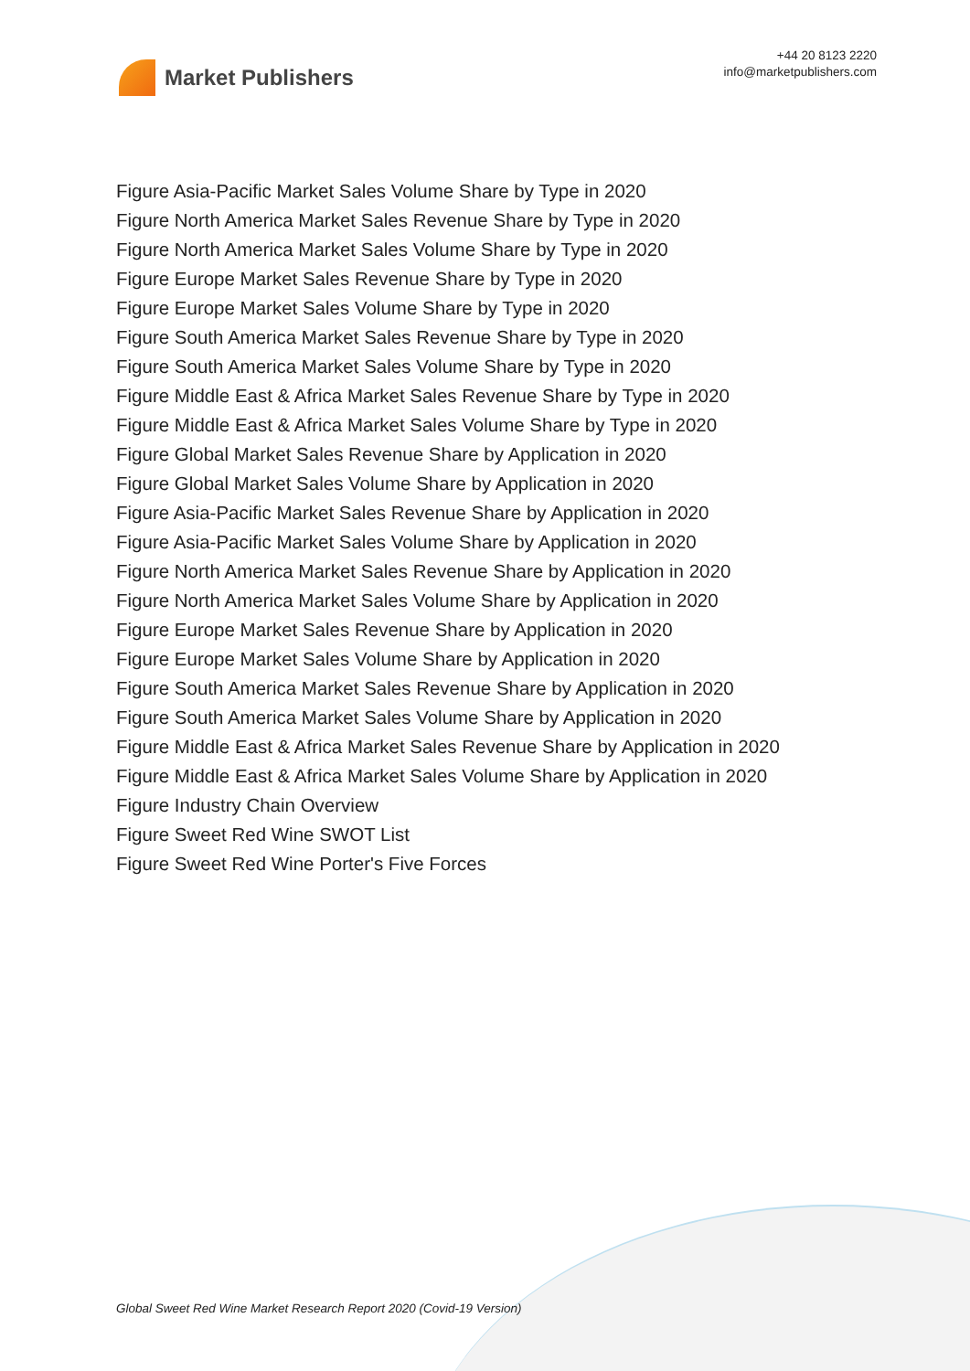Market Publishers
+44 20 8123 2220
info@marketpublishers.com
Figure Asia-Pacific Market Sales Volume Share by Type in 2020
Figure North America Market Sales Revenue Share by Type in 2020
Figure North America Market Sales Volume Share by Type in 2020
Figure Europe Market Sales Revenue Share by Type in 2020
Figure Europe Market Sales Volume Share by Type in 2020
Figure South America Market Sales Revenue Share by Type in 2020
Figure South America Market Sales Volume Share by Type in 2020
Figure Middle East & Africa Market Sales Revenue Share by Type in 2020
Figure Middle East & Africa Market Sales Volume Share by Type in 2020
Figure Global Market Sales Revenue Share by Application in 2020
Figure Global Market Sales Volume Share by Application in 2020
Figure Asia-Pacific Market Sales Revenue Share by Application in 2020
Figure Asia-Pacific Market Sales Volume Share by Application in 2020
Figure North America Market Sales Revenue Share by Application in 2020
Figure North America Market Sales Volume Share by Application in 2020
Figure Europe Market Sales Revenue Share by Application in 2020
Figure Europe Market Sales Volume Share by Application in 2020
Figure South America Market Sales Revenue Share by Application in 2020
Figure South America Market Sales Volume Share by Application in 2020
Figure Middle East & Africa Market Sales Revenue Share by Application in 2020
Figure Middle East & Africa Market Sales Volume Share by Application in 2020
Figure Industry Chain Overview
Figure Sweet Red Wine SWOT List
Figure Sweet Red Wine Porter's Five Forces
Global Sweet Red Wine Market Research Report 2020 (Covid-19 Version)